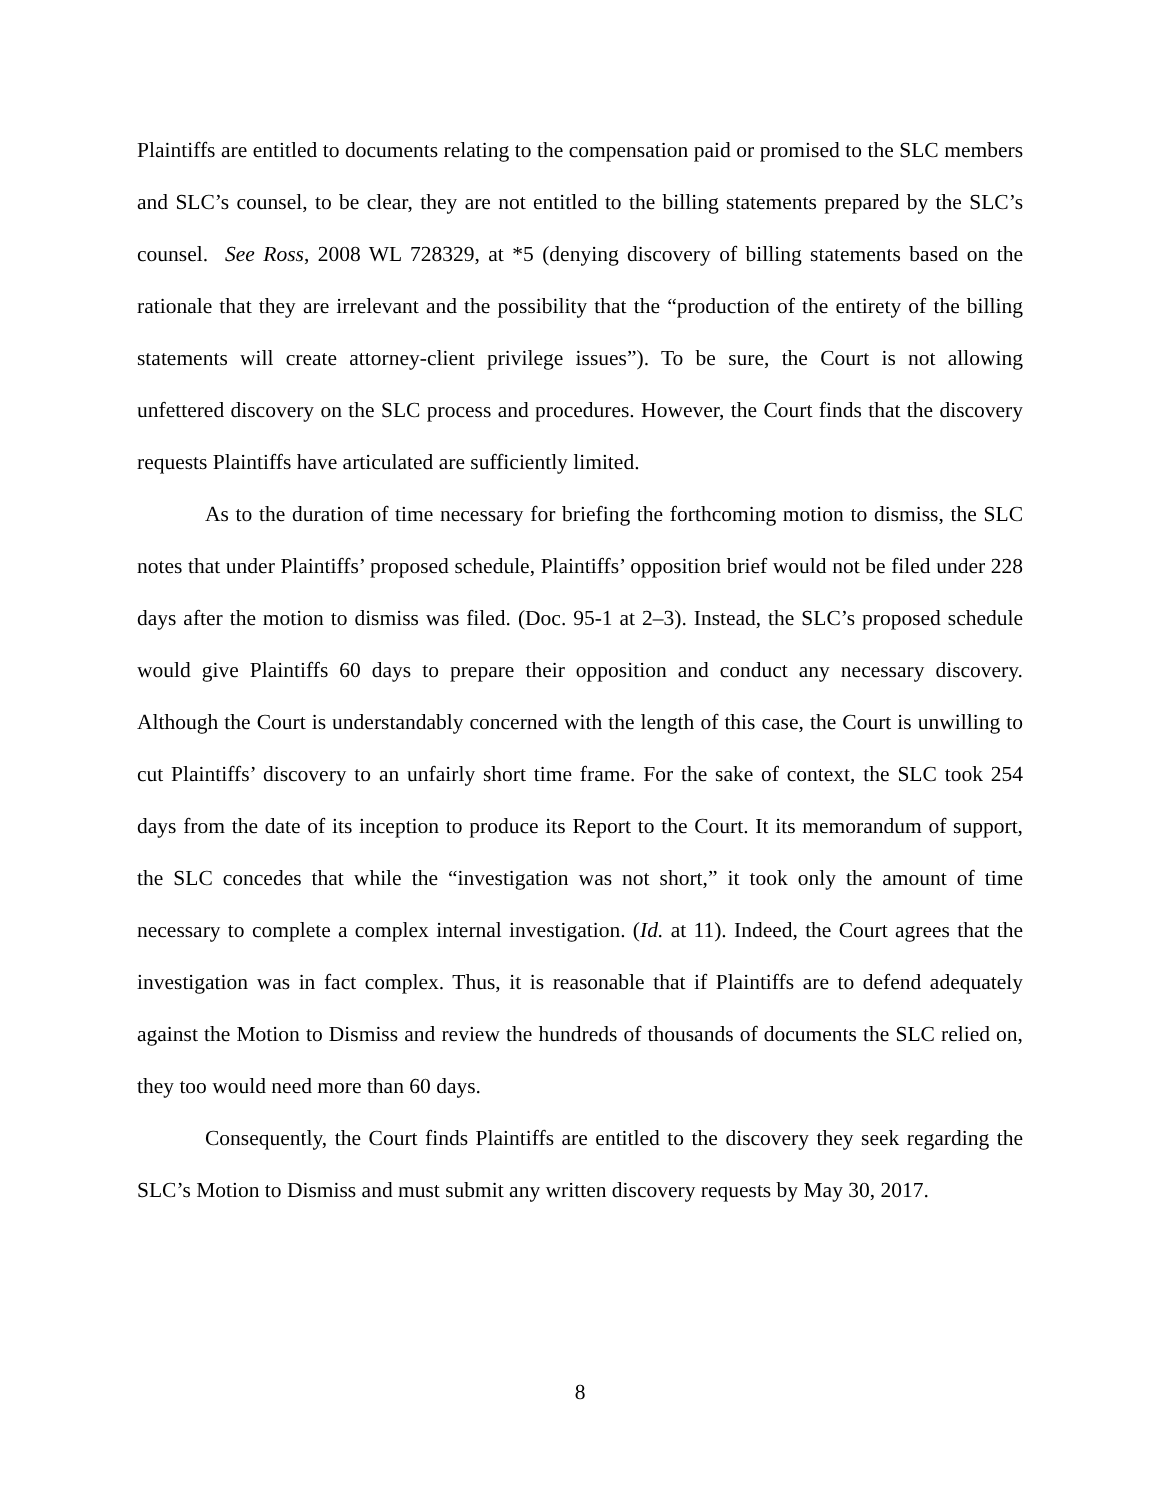Plaintiffs are entitled to documents relating to the compensation paid or promised to the SLC members and SLC’s counsel, to be clear, they are not entitled to the billing statements prepared by the SLC’s counsel. See Ross, 2008 WL 728329, at *5 (denying discovery of billing statements based on the rationale that they are irrelevant and the possibility that the “production of the entirety of the billing statements will create attorney-client privilege issues”). To be sure, the Court is not allowing unfettered discovery on the SLC process and procedures. However, the Court finds that the discovery requests Plaintiffs have articulated are sufficiently limited.
As to the duration of time necessary for briefing the forthcoming motion to dismiss, the SLC notes that under Plaintiffs’ proposed schedule, Plaintiffs’ opposition brief would not be filed under 228 days after the motion to dismiss was filed. (Doc. 95-1 at 2–3). Instead, the SLC’s proposed schedule would give Plaintiffs 60 days to prepare their opposition and conduct any necessary discovery. Although the Court is understandably concerned with the length of this case, the Court is unwilling to cut Plaintiffs’ discovery to an unfairly short time frame. For the sake of context, the SLC took 254 days from the date of its inception to produce its Report to the Court. It its memorandum of support, the SLC concedes that while the “investigation was not short,” it took only the amount of time necessary to complete a complex internal investigation. (Id. at 11). Indeed, the Court agrees that the investigation was in fact complex. Thus, it is reasonable that if Plaintiffs are to defend adequately against the Motion to Dismiss and review the hundreds of thousands of documents the SLC relied on, they too would need more than 60 days.
Consequently, the Court finds Plaintiffs are entitled to the discovery they seek regarding the SLC’s Motion to Dismiss and must submit any written discovery requests by May 30, 2017.
8